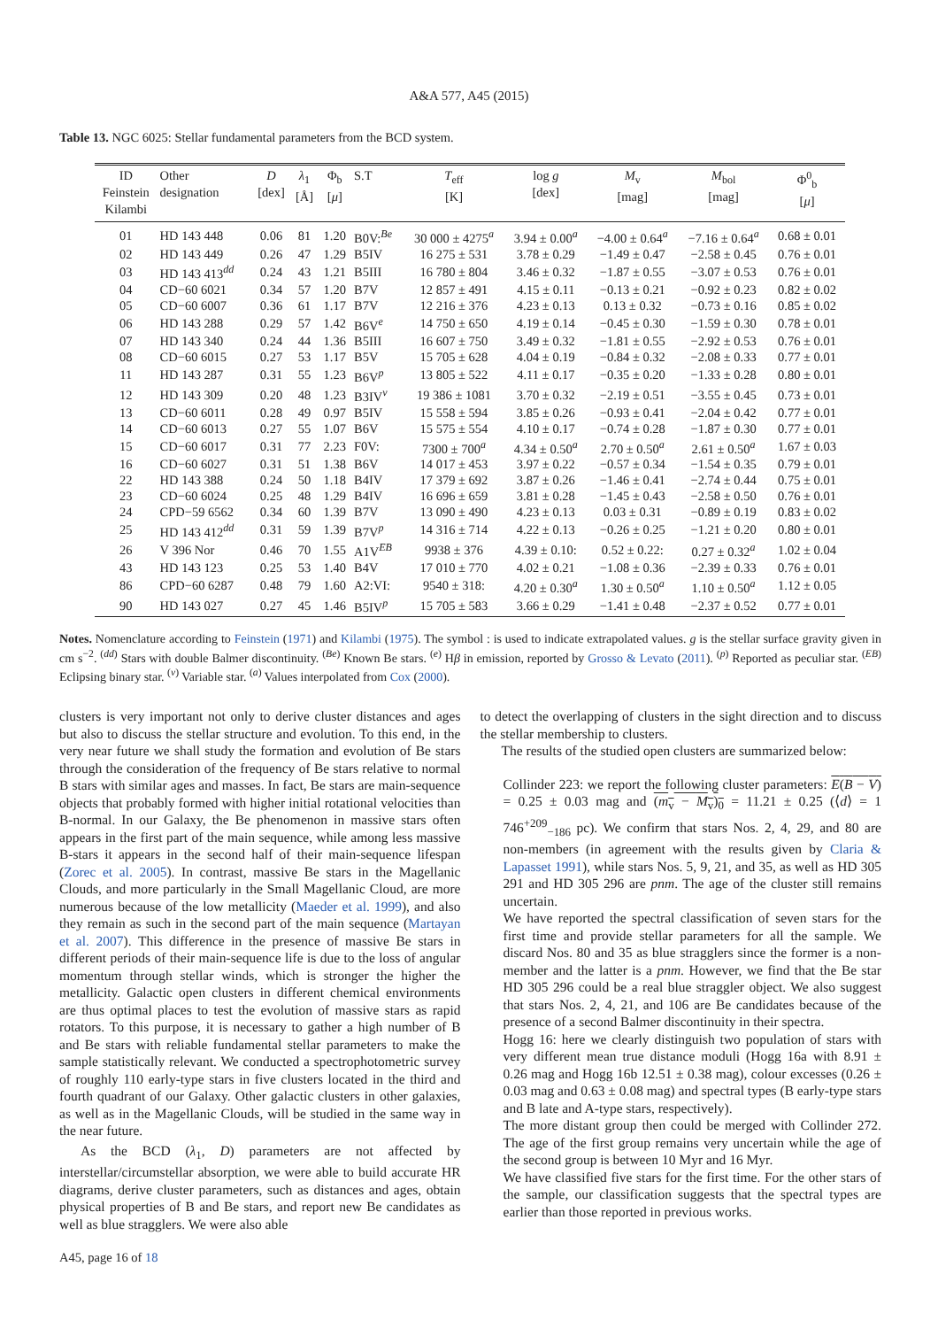A&A 577, A45 (2015)
Table 13. NGC 6025: Stellar fundamental parameters from the BCD system.
| ID Feinstein Kilambi | Other designation | D [dex] | λ<sub>1</sub> [Å] | Φ<sub>b</sub> [ μ ] | S.T | T<sub>eff</sub> [K] | log g [dex] | M<sub>v</sub> [mag] | M<sub>bol</sub> [mag] | Φ<sup>0</sup><sub>b</sub> [ μ ] |
| --- | --- | --- | --- | --- | --- | --- | --- | --- | --- | --- |
| 01 | HD 143 448 | 0.06 | 81 | 1.20 | B0V:<sup>Be</sup> | 30 000 ± 4275<sup>a</sup> | 3.94 ± 0.00<sup>a</sup> | −4.00 ± 0.64<sup>a</sup> | −7.16 ± 0.64<sup>a</sup> | 0.68 ± 0.01 |
| 02 | HD 143 449 | 0.26 | 47 | 1.29 | B5IV | 16 275 ± 531 | 3.78 ± 0.29 | −1.49 ± 0.47 | −2.58 ± 0.45 | 0.76 ± 0.01 |
| 03 | HD 143 413<sup>dd</sup> | 0.24 | 43 | 1.21 | B5III | 16 780 ± 804 | 3.46 ± 0.32 | −1.87 ± 0.55 | −3.07 ± 0.53 | 0.76 ± 0.01 |
| 04 | CD−60 6021 | 0.34 | 57 | 1.20 | B7V | 12 857 ± 491 | 4.15 ± 0.11 | −0.13 ± 0.21 | −0.92 ± 0.23 | 0.82 ± 0.02 |
| 05 | CD−60 6007 | 0.36 | 61 | 1.17 | B7V | 12 216 ± 376 | 4.23 ± 0.13 | 0.13 ± 0.32 | −0.73 ± 0.16 | 0.85 ± 0.02 |
| 06 | HD 143 288 | 0.29 | 57 | 1.42 | B6V<sup>e</sup> | 14 750 ± 650 | 4.19 ± 0.14 | −0.45 ± 0.30 | −1.59 ± 0.30 | 0.78 ± 0.01 |
| 07 | HD 143 340 | 0.24 | 44 | 1.36 | B5III | 16 607 ± 750 | 3.49 ± 0.32 | −1.81 ± 0.55 | −2.92 ± 0.53 | 0.76 ± 0.01 |
| 08 | CD−60 6015 | 0.27 | 53 | 1.17 | B5V | 15 705 ± 628 | 4.04 ± 0.19 | −0.84 ± 0.32 | −2.08 ± 0.33 | 0.77 ± 0.01 |
| 11 | HD 143 287 | 0.31 | 55 | 1.23 | B6V<sup>p</sup> | 13 805 ± 522 | 4.11 ± 0.17 | −0.35 ± 0.20 | −1.33 ± 0.28 | 0.80 ± 0.01 |
| 12 | HD 143 309 | 0.20 | 48 | 1.23 | B3IV<sup>v</sup> | 19 386 ± 1081 | 3.70 ± 0.32 | −2.19 ± 0.51 | −3.55 ± 0.45 | 0.73 ± 0.01 |
| 13 | CD−60 6011 | 0.28 | 49 | 0.97 | B5IV | 15 558 ± 594 | 3.85 ± 0.26 | −0.93 ± 0.41 | −2.04 ± 0.42 | 0.77 ± 0.01 |
| 14 | CD−60 6013 | 0.27 | 55 | 1.07 | B6V | 15 575 ± 554 | 4.10 ± 0.17 | −0.74 ± 0.28 | −1.87 ± 0.30 | 0.77 ± 0.01 |
| 15 | CD−60 6017 | 0.31 | 77 | 2.23 | F0V: | 7300 ± 700<sup>a</sup> | 4.34 ± 0.50<sup>a</sup> | 2.70 ± 0.50<sup>a</sup> | 2.61 ± 0.50<sup>a</sup> | 1.67 ± 0.03 |
| 16 | CD−60 6027 | 0.31 | 51 | 1.38 | B6V | 14 017 ± 453 | 3.97 ± 0.22 | −0.57 ± 0.34 | −1.54 ± 0.35 | 0.79 ± 0.01 |
| 22 | HD 143 388 | 0.24 | 50 | 1.18 | B4IV | 17 379 ± 692 | 3.87 ± 0.26 | −1.46 ± 0.41 | −2.74 ± 0.44 | 0.75 ± 0.01 |
| 23 | CD−60 6024 | 0.25 | 48 | 1.29 | B4IV | 16 696 ± 659 | 3.81 ± 0.28 | −1.45 ± 0.43 | −2.58 ± 0.50 | 0.76 ± 0.01 |
| 24 | CPD−59 6562 | 0.34 | 60 | 1.39 | B7V | 13 090 ± 490 | 4.23 ± 0.13 | 0.03 ± 0.31 | −0.89 ± 0.19 | 0.83 ± 0.02 |
| 25 | HD 143 412<sup>dd</sup> | 0.31 | 59 | 1.39 | B7V<sup>p</sup> | 14 316 ± 714 | 4.22 ± 0.13 | −0.26 ± 0.25 | −1.21 ± 0.20 | 0.80 ± 0.01 |
| 26 | V 396 Nor | 0.46 | 70 | 1.55 | A1V<sup>EB</sup> | 9938 ± 376 | 4.39 ± 0.10: | 0.52 ± 0.22: | 0.27 ± 0.32<sup>a</sup> | 1.02 ± 0.04 |
| 43 | HD 143 123 | 0.25 | 53 | 1.40 | B4V | 17 010 ± 770 | 4.02 ± 0.21 | −1.08 ± 0.36 | −2.39 ± 0.33 | 0.76 ± 0.01 |
| 86 | CPD−60 6287 | 0.48 | 79 | 1.60 | A2:VI: | 9540 ± 318: | 4.20 ± 0.30<sup>a</sup> | 1.30 ± 0.50<sup>a</sup> | 1.10 ± 0.50<sup>a</sup> | 1.12 ± 0.05 |
| 90 | HD 143 027 | 0.27 | 45 | 1.46 | B5IV<sup>p</sup> | 15 705 ± 583 | 3.66 ± 0.29 | −1.41 ± 0.48 | −2.37 ± 0.52 | 0.77 ± 0.01 |
Notes. Nomenclature according to Feinstein (1971) and Kilambi (1975). The symbol : is used to indicate extrapolated values. g is the stellar surface gravity given in cm s<sup>−2</sup>. <sup>(dd)</sup> Stars with double Balmer discontinuity. <sup>(Be)</sup> Known Be stars. <sup>(e)</sup> Hβ in emission, reported by Grosso & Levato (2011). <sup>(p)</sup> Reported as peculiar star. <sup>(EB)</sup> Eclipsing binary star. <sup>(v)</sup> Variable star. <sup>(a)</sup> Values interpolated from Cox (2000).
clusters is very important not only to derive cluster distances and ages but also to discuss the stellar structure and evolution. To this end, in the very near future we shall study the formation and evolution of Be stars through the consideration of the frequency of Be stars relative to normal B stars with similar ages and masses. In fact, Be stars are main-sequence objects that probably formed with higher initial rotational velocities than B-normal. In our Galaxy, the Be phenomenon in massive stars often appears in the first part of the main sequence, while among less massive B-stars it appears in the second half of their main-sequence lifespan (Zorec et al. 2005). In contrast, massive Be stars in the Magellanic Clouds, and more particularly in the Small Magellanic Cloud, are more numerous because of the low metallicity (Maeder et al. 1999), and also they remain as such in the second part of the main sequence (Martayan et al. 2007). This difference in the presence of massive Be stars in different periods of their main-sequence life is due to the loss of angular momentum through stellar winds, which is stronger the higher the metallicity. Galactic open clusters in different chemical environments are thus optimal places to test the evolution of massive stars as rapid rotators. To this purpose, it is necessary to gather a high number of B and Be stars with reliable fundamental stellar parameters to make the sample statistically relevant. We conducted a spectrophotometric survey of roughly 110 early-type stars in five clusters located in the third and fourth quadrant of our Galaxy. Other galactic clusters in other galaxies, as well as in the Magellanic Clouds, will be studied in the same way in the near future.
As the BCD (λ<sub>1</sub>, D) parameters are not affected by interstellar/circumstellar absorption, we were able to build accurate HR diagrams, derive cluster parameters, such as distances and ages, obtain physical properties of B and Be stars, and report new Be candidates as well as blue stragglers. We were also able
to detect the overlapping of clusters in the sight direction and to discuss the stellar membership to clusters.
The results of the studied open clusters are summarized below:
Collinder 223: we report the following cluster parameters: E(B − V) = 0.25 ± 0.03 mag and (m<sub>v</sub> − M<sub>v</sub>)<sub>0</sub> = 11.21 ± 0.25 (⟨d⟩ = 1 746<sup>+209</sup><sub>−186</sub> pc). We confirm that stars Nos. 2, 4, 29, and 80 are non-members (in agreement with the results given by Claria & Lapasset 1991), while stars Nos. 5, 9, 21, and 35, as well as HD 305 291 and HD 305 296 are pnm. The age of the cluster still remains uncertain.
We have reported the spectral classification of seven stars for the first time and provide stellar parameters for all the sample. We discard Nos. 80 and 35 as blue stragglers since the former is a non-member and the latter is a pnm. However, we find that the Be star HD 305 296 could be a real blue straggler object. We also suggest that stars Nos. 2, 4, 21, and 106 are Be candidates because of the presence of a second Balmer discontinuity in their spectra.
Hogg 16: here we clearly distinguish two population of stars with very different mean true distance moduli (Hogg 16a with 8.91 ± 0.26 mag and Hogg 16b 12.51 ± 0.38 mag), colour excesses (0.26 ± 0.03 mag and 0.63 ± 0.08 mag) and spectral types (B early-type stars and B late and A-type stars, respectively).
The more distant group then could be merged with Collinder 272. The age of the first group remains very uncertain while the age of the second group is between 10 Myr and 16 Myr.
We have classified five stars for the first time. For the other stars of the sample, our classification suggests that the spectral types are earlier than those reported in previous works.
A45, page 16 of 18